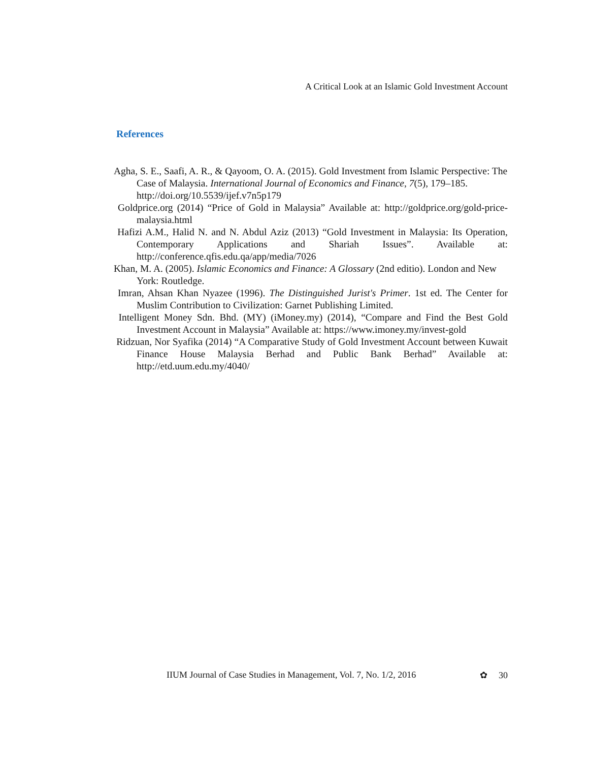A Critical Look at an Islamic Gold Investment Account
References
Agha, S. E., Saafi, A. R., & Qayoom, O. A. (2015). Gold Investment from Islamic Perspective: The Case of Malaysia. International Journal of Economics and Finance, 7(5), 179–185. http://doi.org/10.5539/ijef.v7n5p179
Goldprice.org (2014) “Price of Gold in Malaysia” Available at: http://goldprice.org/gold-price-malaysia.html
Hafizi A.M., Halid N. and N. Abdul Aziz (2013) “Gold Investment in Malaysia: Its Operation, Contemporary Applications and Shariah Issues”. Available at: http://conference.qfis.edu.qa/app/media/7026
Khan, M. A. (2005). Islamic Economics and Finance: A Glossary (2nd editio). London and New York: Routledge.
Imran, Ahsan Khan Nyazee (1996). The Distinguished Jurist's Primer. 1st ed. The Center for Muslim Contribution to Civilization: Garnet Publishing Limited.
Intelligent Money Sdn. Bhd. (MY) (iMoney.my) (2014), “Compare and Find the Best Gold Investment Account in Malaysia” Available at: https://www.imoney.my/invest-gold
Ridzuan, Nor Syafika (2014) “A Comparative Study of Gold Investment Account between Kuwait Finance House Malaysia Berhad and Public Bank Berhad” Available at: http://etd.uum.edu.my/4040/
IIUM Journal of Case Studies in Management, Vol. 7, No. 1/2, 2016 ✿ 30